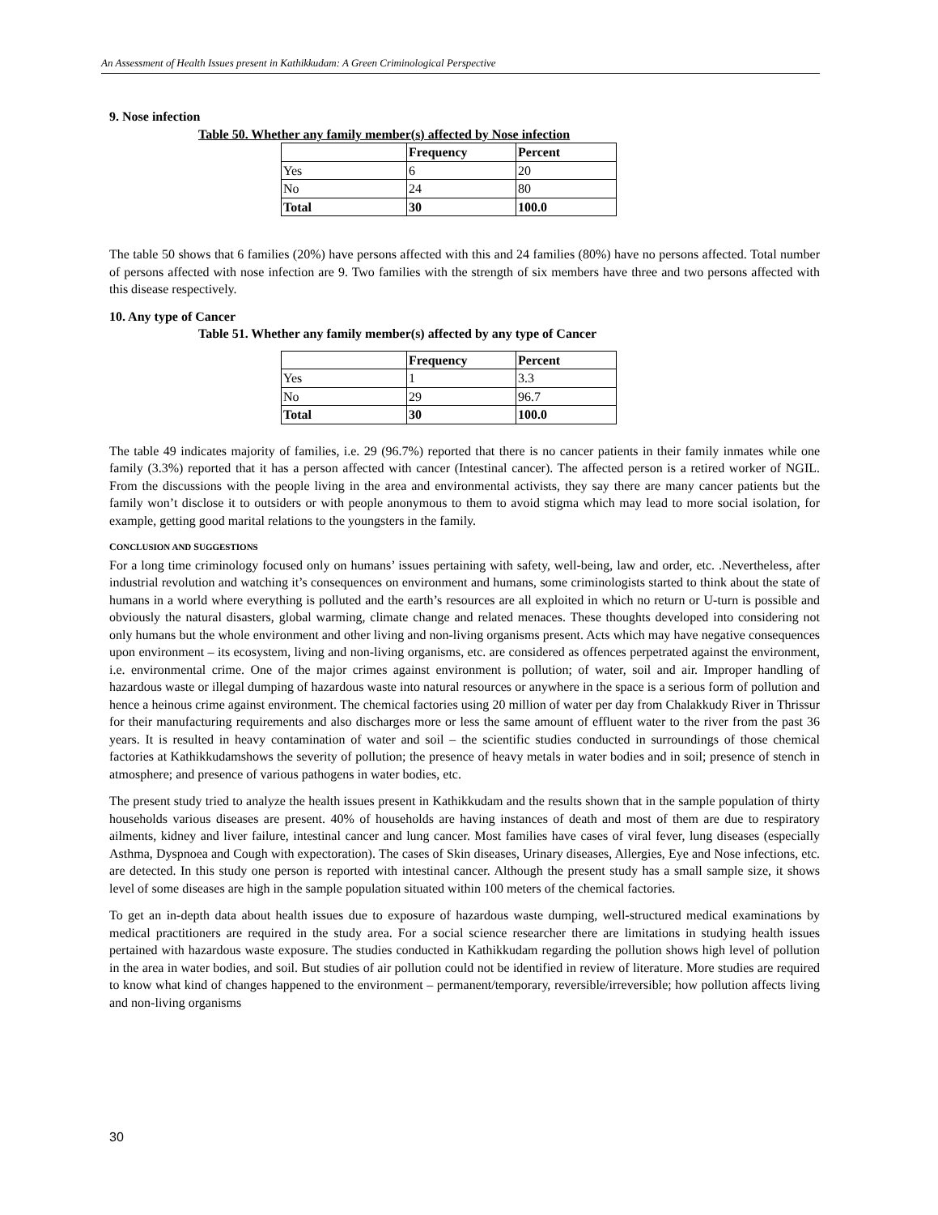An Assessment of Health Issues present in Kathikkudam: A Green Criminological Perspective
9. Nose infection
Table 50. Whether any family member(s) affected by Nose infection
| | Frequency | Percent |
| --- | --- | --- |
| Yes | 6 | 20 |
| No | 24 | 80 |
| Total | 30 | 100.0 |
The table 50 shows that 6 families (20%) have persons affected with this and 24 families (80%) have no persons affected. Total number of persons affected with nose infection are 9. Two families with the strength of six members have three and two persons affected with this disease respectively.
10. Any type of Cancer
Table 51. Whether any family member(s) affected by any type of Cancer
| | Frequency | Percent |
| --- | --- | --- |
| Yes | 1 | 3.3 |
| No | 29 | 96.7 |
| Total | 30 | 100.0 |
The table 49 indicates majority of families, i.e. 29 (96.7%) reported that there is no cancer patients in their family inmates while one family (3.3%) reported that it has a person affected with cancer (Intestinal cancer). The affected person is a retired worker of NGIL. From the discussions with the people living in the area and environmental activists, they say there are many cancer patients but the family won’t disclose it to outsiders or with people anonymous to them to avoid stigma which may lead to more social isolation, for example, getting good marital relations to the youngsters in the family.
CONCLUSION AND SUGGESTIONS
For a long time criminology focused only on humans’ issues pertaining with safety, well-being, law and order, etc. .Nevertheless, after industrial revolution and watching it’s consequences on environment and humans, some criminologists started to think about the state of humans in a world where everything is polluted and the earth’s resources are all exploited in which no return or U-turn is possible and obviously the natural disasters, global warming, climate change and related menaces. These thoughts developed into considering not only humans but the whole environment and other living and non-living organisms present. Acts which may have negative consequences upon environment – its ecosystem, living and non-living organisms, etc. are considered as offences perpetrated against the environment, i.e. environmental crime. One of the major crimes against environment is pollution; of water, soil and air. Improper handling of hazardous waste or illegal dumping of hazardous waste into natural resources or anywhere in the space is a serious form of pollution and hence a heinous crime against environment. The chemical factories using 20 million of water per day from Chalakkudy River in Thrissur for their manufacturing requirements and also discharges more or less the same amount of effluent water to the river from the past 36 years. It is resulted in heavy contamination of water and soil – the scientific studies conducted in surroundings of those chemical factories at Kathikkudamshows the severity of pollution; the presence of heavy metals in water bodies and in soil; presence of stench in atmosphere; and presence of various pathogens in water bodies, etc.
The present study tried to analyze the health issues present in Kathikkudam and the results shown that in the sample population of thirty households various diseases are present. 40% of households are having instances of death and most of them are due to respiratory ailments, kidney and liver failure, intestinal cancer and lung cancer. Most families have cases of viral fever, lung diseases (especially Asthma, Dyspnoea and Cough with expectoration). The cases of Skin diseases, Urinary diseases, Allergies, Eye and Nose infections, etc. are detected. In this study one person is reported with intestinal cancer. Although the present study has a small sample size, it shows level of some diseases are high in the sample population situated within 100 meters of the chemical factories.
To get an in-depth data about health issues due to exposure of hazardous waste dumping, well-structured medical examinations by medical practitioners are required in the study area. For a social science researcher there are limitations in studying health issues pertained with hazardous waste exposure. The studies conducted in Kathikkudam regarding the pollution shows high level of pollution in the area in water bodies, and soil. But studies of air pollution could not be identified in review of literature. More studies are required to know what kind of changes happened to the environment – permanent/temporary, reversible/irreversible; how pollution affects living and non-living organisms
30